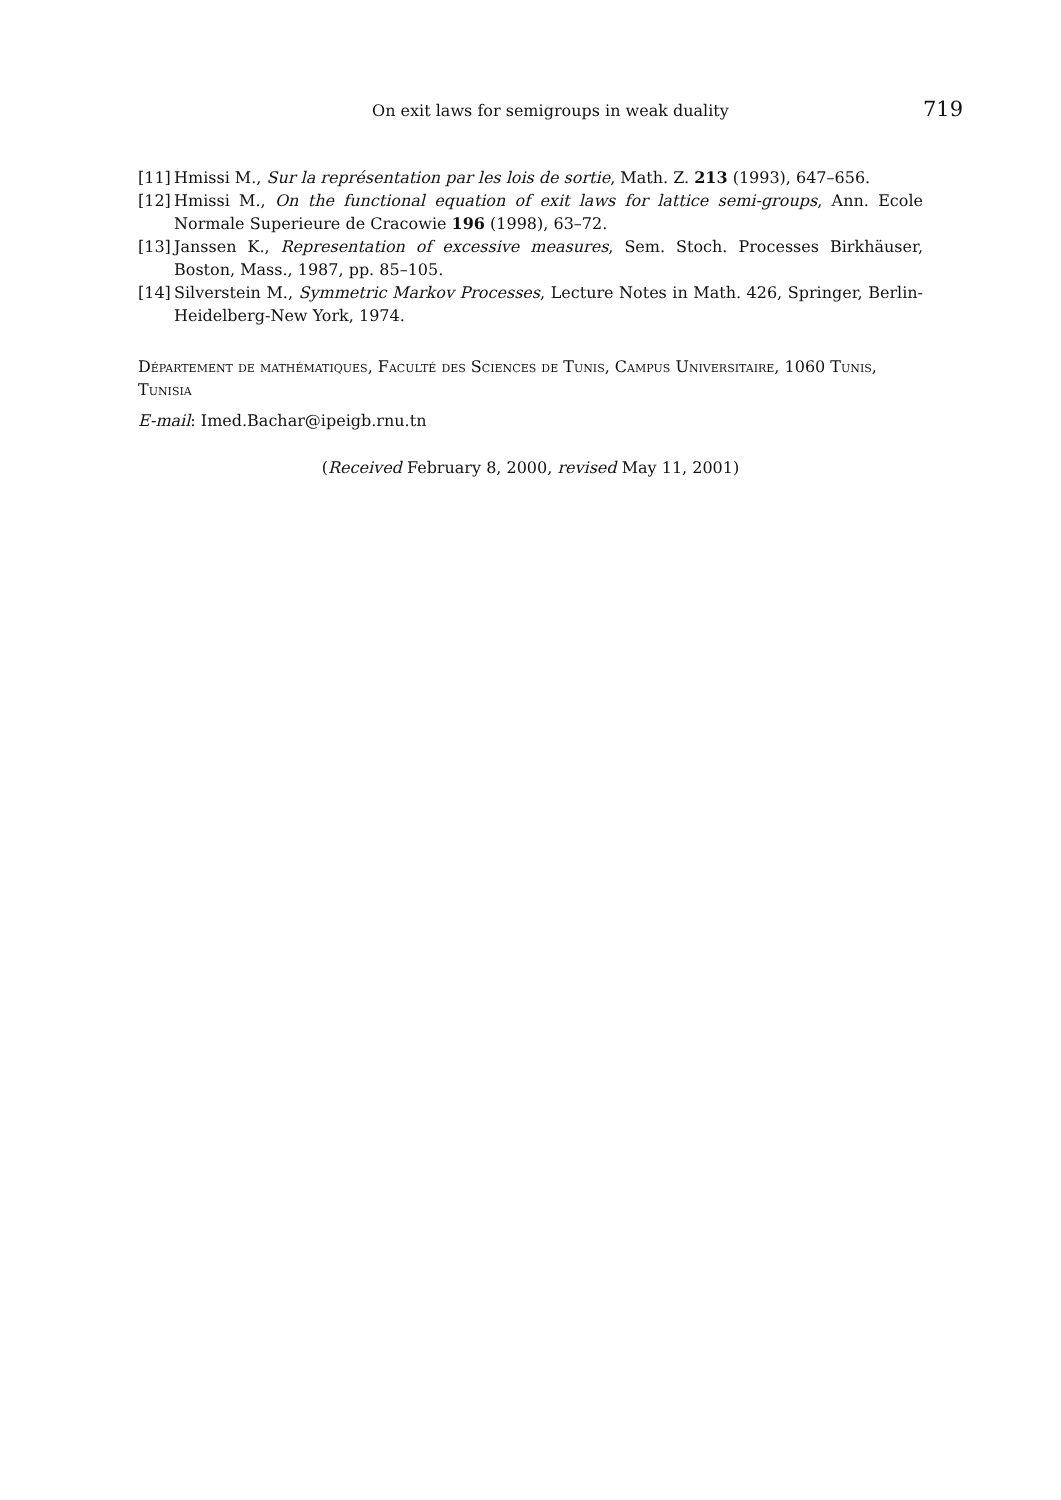On exit laws for semigroups in weak duality 719
[11] Hmissi M., Sur la représentation par les lois de sortie, Math. Z. 213 (1993), 647–656.
[12] Hmissi M., On the functional equation of exit laws for lattice semi-groups, Ann. Ecole Normale Superieure de Cracowie 196 (1998), 63–72.
[13] Janssen K., Representation of excessive measures, Sem. Stoch. Processes Birkhäuser, Boston, Mass., 1987, pp. 85–105.
[14] Silverstein M., Symmetric Markov Processes, Lecture Notes in Math. 426, Springer, Berlin-Heidelberg-New York, 1974.
Département de mathématiques, Faculté des Sciences de Tunis, Campus Universitaire, 1060 Tunis, Tunisia
E-mail: Imed.Bachar@ipeigb.rnu.tn
(Received February 8, 2000, revised May 11, 2001)